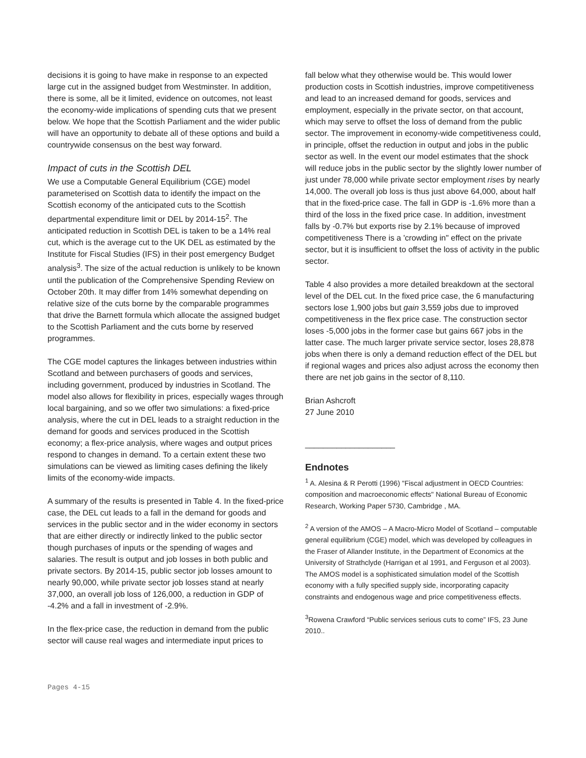decisions it is going to have make in response to an expected large cut in the assigned budget from Westminster. In addition, there is some, all be it limited, evidence on outcomes, not least the economy-wide implications of spending cuts that we present below. We hope that the Scottish Parliament and the wider public will have an opportunity to debate all of these options and build a countrywide consensus on the best way forward.
Impact of cuts in the Scottish DEL
We use a Computable General Equilibrium (CGE) model parameterised on Scottish data to identify the impact on the Scottish economy of the anticipated cuts to the Scottish departmental expenditure limit or DEL by 2014-15<sup>2</sup>. The anticipated reduction in Scottish DEL is taken to be a 14% real cut, which is the average cut to the UK DEL as estimated by the Institute for Fiscal Studies (IFS) in their post emergency Budget analysis<sup>3</sup>. The size of the actual reduction is unlikely to be known until the publication of the Comprehensive Spending Review on October 20th. It may differ from 14% somewhat depending on relative size of the cuts borne by the comparable programmes that drive the Barnett formula which allocate the assigned budget to the Scottish Parliament and the cuts borne by reserved programmes.
The CGE model captures the linkages between industries within Scotland and between purchasers of goods and services, including government, produced by industries in Scotland. The model also allows for flexibility in prices, especially wages through local bargaining, and so we offer two simulations: a fixed-price analysis, where the cut in DEL leads to a straight reduction in the demand for goods and services produced in the Scottish economy; a flex-price analysis, where wages and output prices respond to changes in demand. To a certain extent these two simulations can be viewed as limiting cases defining the likely limits of the economy-wide impacts.
A summary of the results is presented in Table 4. In the fixed-price case, the DEL cut leads to a fall in the demand for goods and services in the public sector and in the wider economy in sectors that are either directly or indirectly linked to the public sector though purchases of inputs or the spending of wages and salaries. The result is output and job losses in both public and private sectors. By 2014-15, public sector job losses amount to nearly 90,000, while private sector job losses stand at nearly 37,000, an overall job loss of 126,000, a reduction in GDP of -4.2% and a fall in investment of -2.9%.
In the flex-price case, the reduction in demand from the public sector will cause real wages and intermediate input prices to
fall below what they otherwise would be. This would lower production costs in Scottish industries, improve competitiveness and lead to an increased demand for goods, services and employment, especially in the private sector, on that account, which may serve to offset the loss of demand from the public sector. The improvement in economy-wide competitiveness could, in principle, offset the reduction in output and jobs in the public sector as well. In the event our model estimates that the shock will reduce jobs in the public sector by the slightly lower number of just under 78,000 while private sector employment rises by nearly 14,000. The overall job loss is thus just above 64,000, about half that in the fixed-price case. The fall in GDP is -1.6% more than a third of the loss in the fixed price case. In addition, investment falls by -0.7% but exports rise by 2.1% because of improved competitiveness There is a 'crowding in" effect on the private sector, but it is insufficient to offset the loss of activity in the public sector.
Table 4 also provides a more detailed breakdown at the sectoral level of the DEL cut. In the fixed price case, the 6 manufacturing sectors lose 1,900 jobs but gain 3,559 jobs due to improved competitiveness in the flex price case. The construction sector loses -5,000 jobs in the former case but gains 667 jobs in the latter case. The much larger private service sector, loses 28,878 jobs when there is only a demand reduction effect of the DEL but if regional wages and prices also adjust across the economy then there are net job gains in the sector of 8,110.
Brian Ashcroft
27 June 2010
____________________
Endnotes
<sup>1</sup> A. Alesina & R Perotti (1996) "Fiscal adjustment in OECD Countries: composition and macroeconomic effects" National Bureau of Economic Research, Working Paper 5730, Cambridge , MA.
<sup>2</sup> A version of the AMOS – A Macro-Micro Model of Scotland – computable general equilibrium (CGE) model, which was developed by colleagues in the Fraser of Allander Institute, in the Department of Economics at the University of Strathclyde (Harrigan et al 1991, and Ferguson et al 2003). The AMOS model is a sophisticated simulation model of the Scottish economy with a fully specified supply side, incorporating capacity constraints and endogenous wage and price competitiveness effects.
<sup>3</sup> Rowena Crawford “Public services serious cuts to come” IFS, 23 June 2010..
Pages 4-15